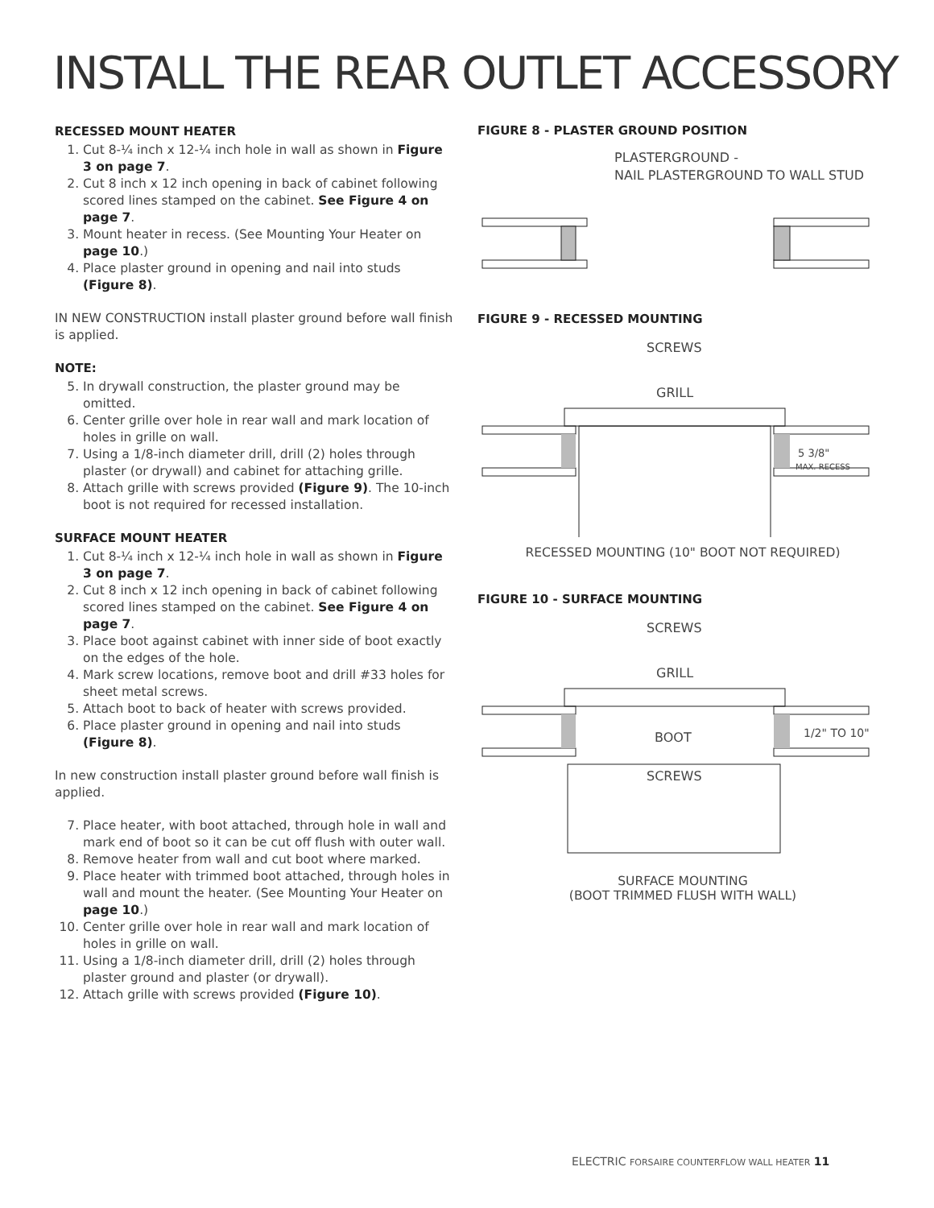INSTALL THE REAR OUTLET ACCESSORY
RECESSED MOUNT HEATER
1. Cut 8-¼ inch x 12-¼ inch hole in wall as shown in Figure 3 on page 7.
2. Cut 8 inch x 12 inch opening in back of cabinet following scored lines stamped on the cabinet. See Figure 4 on page 7.
3. Mount heater in recess. (See Mounting Your Heater on page 10.)
4. Place plaster ground in opening and nail into studs (Figure 8).
IN NEW CONSTRUCTION install plaster ground before wall finish is applied.
NOTE:
5. In drywall construction, the plaster ground may be omitted.
6. Center grille over hole in rear wall and mark location of holes in grille on wall.
7. Using a 1/8-inch diameter drill, drill (2) holes through plaster (or drywall) and cabinet for attaching grille.
8. Attach grille with screws provided (Figure 9). The 10-inch boot is not required for recessed installation.
SURFACE MOUNT HEATER
1. Cut 8-¼ inch x 12-¼ inch hole in wall as shown in Figure 3 on page 7.
2. Cut 8 inch x 12 inch opening in back of cabinet following scored lines stamped on the cabinet. See Figure 4 on page 7.
3. Place boot against cabinet with inner side of boot exactly on the edges of the hole.
4. Mark screw locations, remove boot and drill #33 holes for sheet metal screws.
5. Attach boot to back of heater with screws provided.
6. Place plaster ground in opening and nail into studs (Figure 8).
In new construction install plaster ground before wall finish is applied.
7. Place heater, with boot attached, through hole in wall and mark end of boot so it can be cut off flush with outer wall.
8. Remove heater from wall and cut boot where marked.
9. Place heater with trimmed boot attached, through holes in wall and mount the heater. (See Mounting Your Heater on page 10.)
10. Center grille over hole in rear wall and mark location of holes in grille on wall.
11. Using a 1/8-inch diameter drill, drill (2) holes through plaster ground and plaster (or drywall).
12. Attach grille with screws provided (Figure 10).
FIGURE 8 - PLASTER GROUND POSITION
PLASTERGROUND -
NAIL PLASTERGROUND TO WALL STUD
FIGURE 9 - RECESSED MOUNTING
SCREWS
GRILL
5 3/8"
MAX. RECESS
RECESSED MOUNTING (10" BOOT NOT REQUIRED)
FIGURE 10 - SURFACE MOUNTING
SCREWS
GRILL
BOOT
SCREWS
1/2" TO 10"
SURFACE MOUNTING
(BOOT TRIMMED FLUSH WITH WALL)
ELECTRIC FORSAIRE COUNTERFLOW WALL HEATER 11